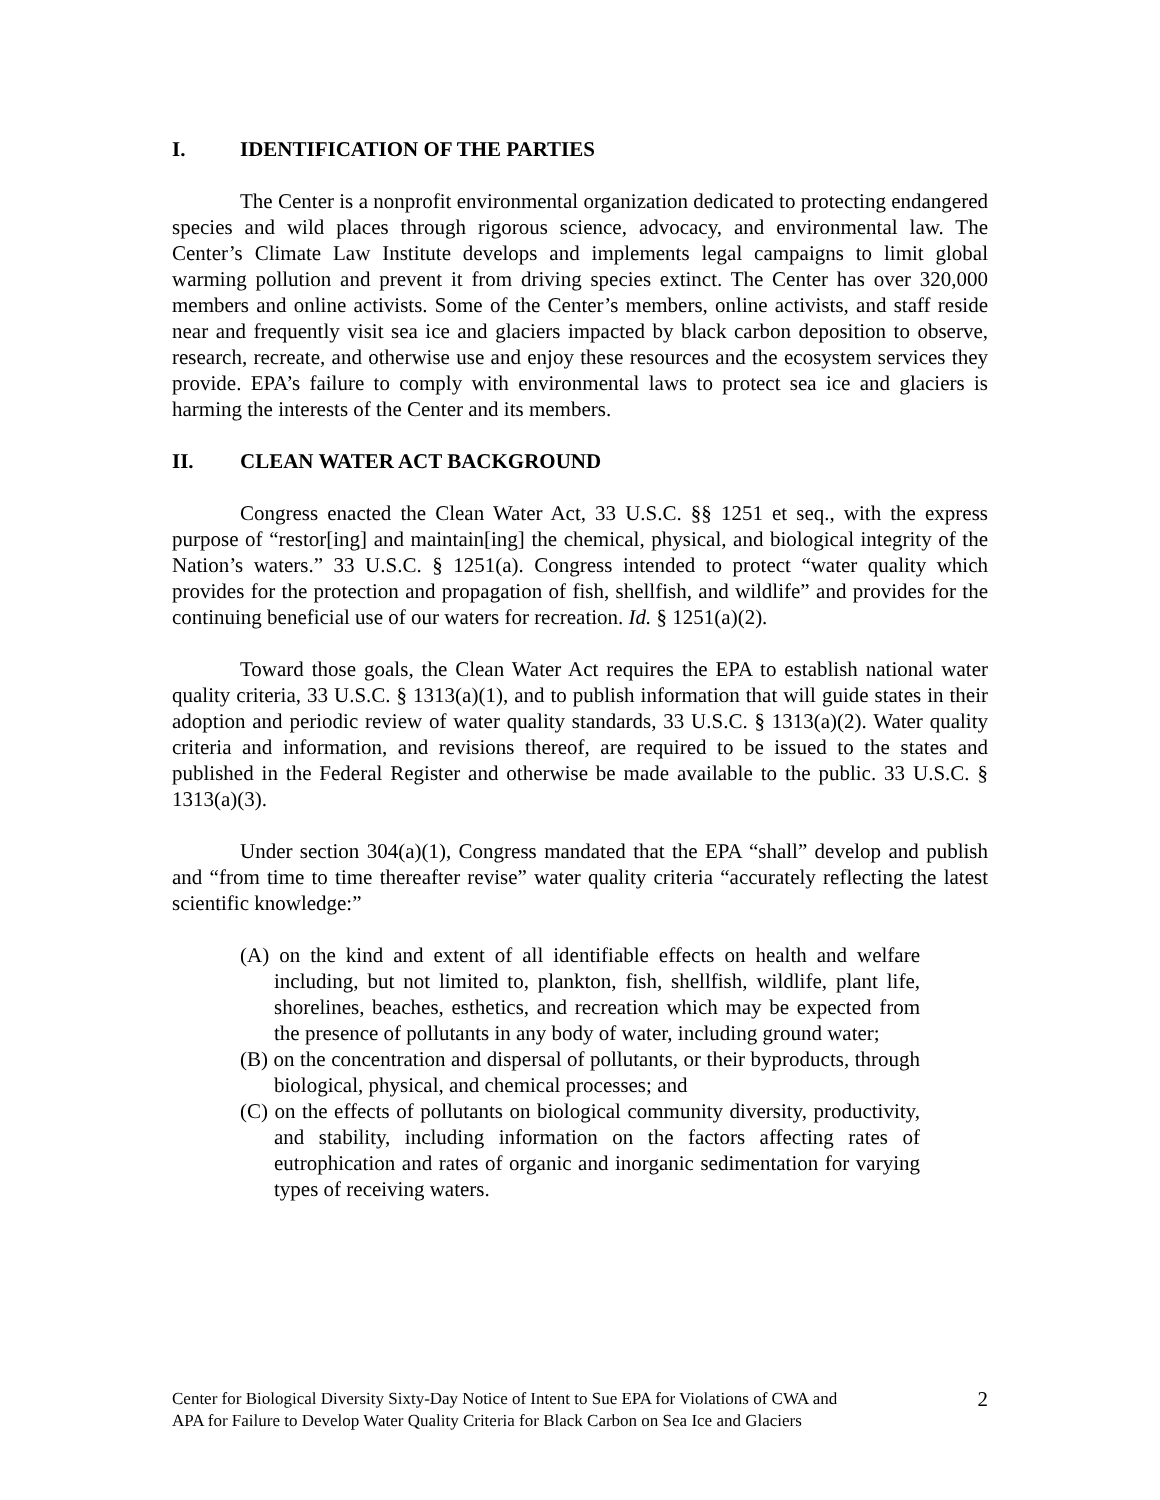I. IDENTIFICATION OF THE PARTIES
The Center is a nonprofit environmental organization dedicated to protecting endangered species and wild places through rigorous science, advocacy, and environmental law. The Center’s Climate Law Institute develops and implements legal campaigns to limit global warming pollution and prevent it from driving species extinct. The Center has over 320,000 members and online activists. Some of the Center’s members, online activists, and staff reside near and frequently visit sea ice and glaciers impacted by black carbon deposition to observe, research, recreate, and otherwise use and enjoy these resources and the ecosystem services they provide. EPA’s failure to comply with environmental laws to protect sea ice and glaciers is harming the interests of the Center and its members.
II. CLEAN WATER ACT BACKGROUND
Congress enacted the Clean Water Act, 33 U.S.C. §§ 1251 et seq., with the express purpose of “restor[ing] and maintain[ing] the chemical, physical, and biological integrity of the Nation’s waters.” 33 U.S.C. § 1251(a). Congress intended to protect “water quality which provides for the protection and propagation of fish, shellfish, and wildlife” and provides for the continuing beneficial use of our waters for recreation. Id. § 1251(a)(2).
Toward those goals, the Clean Water Act requires the EPA to establish national water quality criteria, 33 U.S.C. § 1313(a)(1), and to publish information that will guide states in their adoption and periodic review of water quality standards, 33 U.S.C. § 1313(a)(2). Water quality criteria and information, and revisions thereof, are required to be issued to the states and published in the Federal Register and otherwise be made available to the public. 33 U.S.C. § 1313(a)(3).
Under section 304(a)(1), Congress mandated that the EPA “shall” develop and publish and “from time to time thereafter revise” water quality criteria “accurately reflecting the latest scientific knowledge:”
(A) on the kind and extent of all identifiable effects on health and welfare including, but not limited to, plankton, fish, shellfish, wildlife, plant life, shorelines, beaches, esthetics, and recreation which may be expected from the presence of pollutants in any body of water, including ground water;
(B) on the concentration and dispersal of pollutants, or their byproducts, through biological, physical, and chemical processes; and
(C) on the effects of pollutants on biological community diversity, productivity, and stability, including information on the factors affecting rates of eutrophication and rates of organic and inorganic sedimentation for varying types of receiving waters.
Center for Biological Diversity Sixty-Day Notice of Intent to Sue EPA for Violations of CWA and
APA for Failure to Develop Water Quality Criteria for Black Carbon on Sea Ice and Glaciers
2